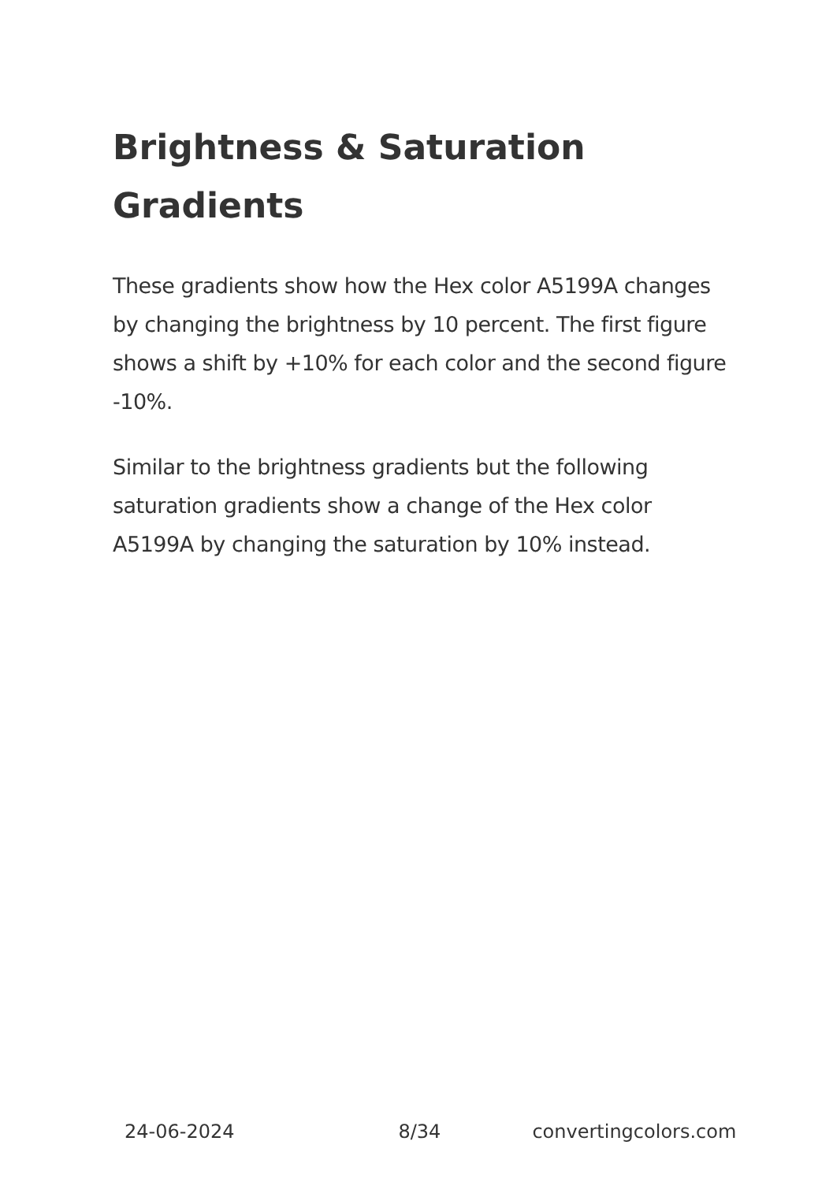Brightness & Saturation Gradients
These gradients show how the Hex color A5199A changes by changing the brightness by 10 percent. The first figure shows a shift by +10% for each color and the second figure -10%.
Similar to the brightness gradients but the following saturation gradients show a change of the Hex color A5199A by changing the saturation by 10% instead.
24-06-2024 8/34 convertingcolors.com